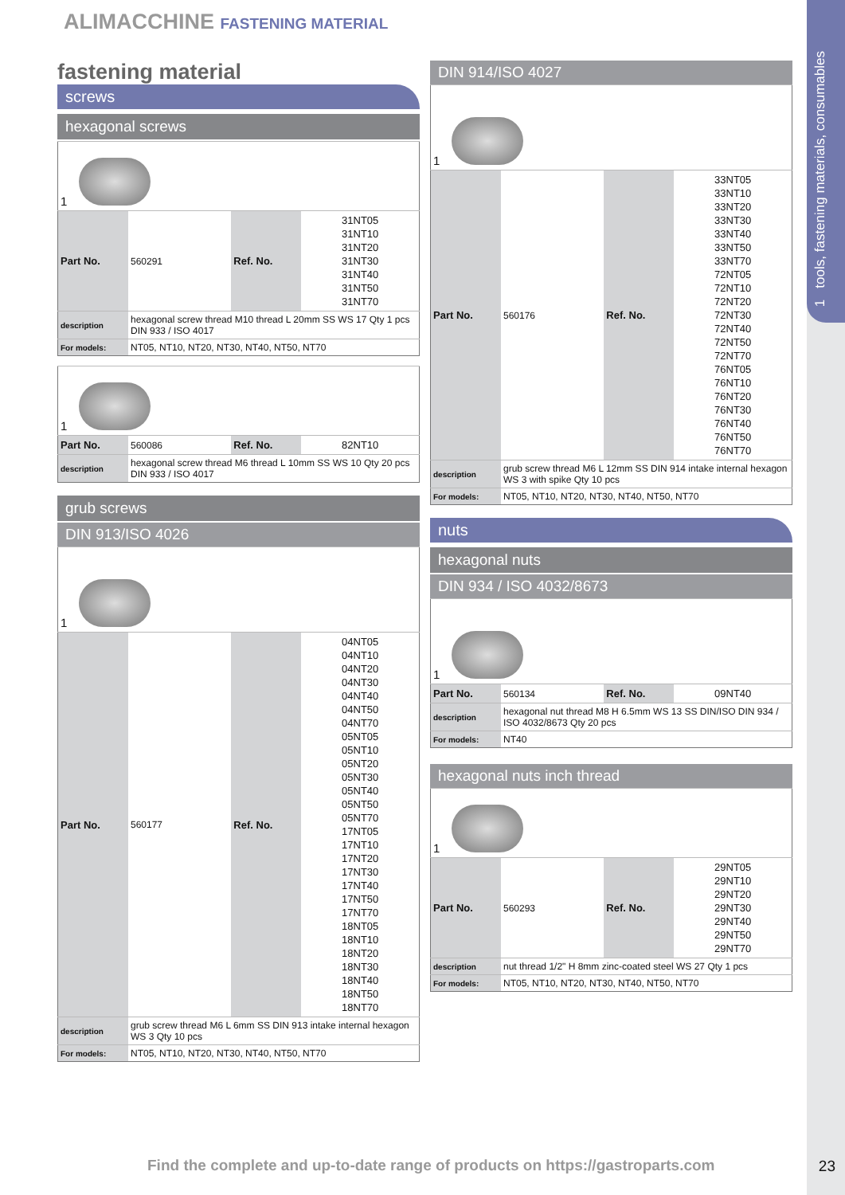1 tools, fastening materials, consumables
ALIMACCHINE FASTENING MATERIAL
fastening material
screws
hexagonal screws
| 1 | | | |
| Part No. | 560291 | Ref. No. | 31NT05 31NT10 31NT20 31NT30 31NT40 31NT50 31NT70 |
| description | hexagonal screw thread M10 thread L 20mm SS WS 17 Qty 1 pcs DIN 933 / ISO 4017 | | |
| For models: | NT05, NT10, NT20, NT30, NT40, NT50, NT70 | | |
| 1 | | | |
| Part No. | 560086 | Ref. No. | 82NT10 |
| description | hexagonal screw thread M6 thread L 10mm SS WS 10 Qty 20 pcs DIN 933 / ISO 4017 | | |
grub screws
DIN 913/ISO 4026
| 1 | | | |
| Part No. | 560177 | Ref. No. | 04NT05 04NT10 04NT20 04NT30 04NT40 04NT50 04NT70 05NT05 05NT10 05NT20 05NT30 05NT40 05NT50 05NT70 17NT05 17NT10 17NT20 17NT30 17NT40 17NT50 17NT70 18NT05 18NT10 18NT20 18NT30 18NT40 18NT50 18NT70 |
| description | grub screw thread M6 L 6mm SS DIN 913 intake internal hexagon WS 3 Qty 10 pcs | | |
| For models: | NT05, NT10, NT20, NT30, NT40, NT50, NT70 | | |
DIN 914/ISO 4027
| 1 | | | |
| Part No. | 560176 | Ref. No. | 33NT05 33NT10 33NT20 33NT30 33NT40 33NT50 33NT70 72NT05 72NT10 72NT20 72NT30 72NT40 72NT50 72NT70 76NT05 76NT10 76NT20 76NT30 76NT40 76NT50 76NT70 |
| description | grub screw thread M6 L 12mm SS DIN 914 intake internal hexagon WS 3 with spike Qty 10 pcs | | |
| For models: | NT05, NT10, NT20, NT30, NT40, NT50, NT70 | | |
nuts
hexagonal nuts
DIN 934 / ISO 4032/8673
| 1 | | | |
| Part No. | 560134 | Ref. No. | 09NT40 |
| description | hexagonal nut thread M8 H 6.5mm WS 13 SS DIN/ISO DIN 934 / ISO 4032/8673 Qty 20 pcs | | |
| For models: | NT40 | | |
hexagonal nuts inch thread
| 1 | | | |
| Part No. | 560293 | Ref. No. | 29NT05 29NT10 29NT20 29NT30 29NT40 29NT50 29NT70 |
| description | nut thread 1/2" H 8mm zinc-coated steel WS 27 Qty 1 pcs | | |
| For models: | NT05, NT10, NT20, NT30, NT40, NT50, NT70 | | |
Find the complete and up-to-date range of products on https://gastroparts.com
23